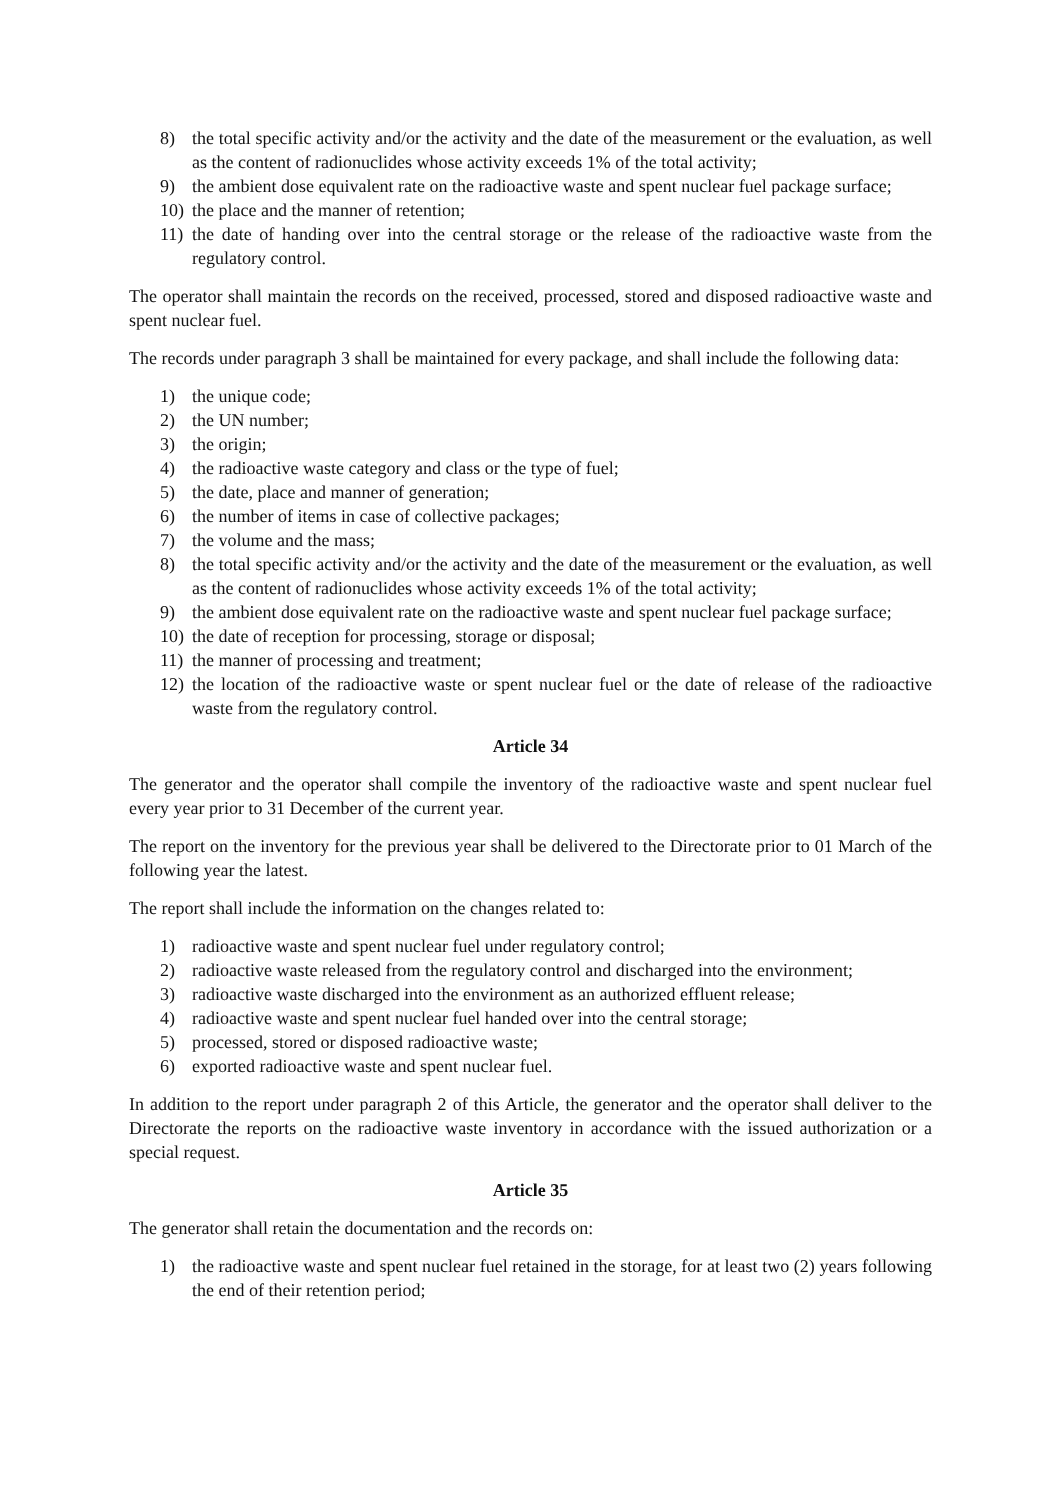8) the total specific activity and/or the activity and the date of the measurement or the evaluation, as well as the content of radionuclides whose activity exceeds 1% of the total activity;
9) the ambient dose equivalent rate on the radioactive waste and spent nuclear fuel package surface;
10) the place and the manner of retention;
11) the date of handing over into the central storage or the release of the radioactive waste from the regulatory control.
The operator shall maintain the records on the received, processed, stored and disposed radioactive waste and spent nuclear fuel.
The records under paragraph 3 shall be maintained for every package, and shall include the following data:
1) the unique code;
2) the UN number;
3) the origin;
4) the radioactive waste category and class or the type of fuel;
5) the date, place and manner of generation;
6) the number of items in case of collective packages;
7) the volume and the mass;
8) the total specific activity and/or the activity and the date of the measurement or the evaluation, as well as the content of radionuclides whose activity exceeds 1% of the total activity;
9) the ambient dose equivalent rate on the radioactive waste and spent nuclear fuel package surface;
10) the date of reception for processing, storage or disposal;
11) the manner of processing and treatment;
12) the location of the radioactive waste or spent nuclear fuel or the date of release of the radioactive waste from the regulatory control.
Article 34
The generator and the operator shall compile the inventory of the radioactive waste and spent nuclear fuel every year prior to 31 December of the current year.
The report on the inventory for the previous year shall be delivered to the Directorate prior to 01 March of the following year the latest.
The report shall include the information on the changes related to:
1) radioactive waste and spent nuclear fuel under regulatory control;
2) radioactive waste released from the regulatory control and discharged into the environment;
3) radioactive waste discharged into the environment as an authorized effluent release;
4) radioactive waste and spent nuclear fuel handed over into the central storage;
5) processed, stored or disposed radioactive waste;
6) exported radioactive waste and spent nuclear fuel.
In addition to the report under paragraph 2 of this Article, the generator and the operator shall deliver to the Directorate the reports on the radioactive waste inventory in accordance with the issued authorization or a special request.
Article 35
The generator shall retain the documentation and the records on:
1) the radioactive waste and spent nuclear fuel retained in the storage, for at least two (2) years following the end of their retention period;